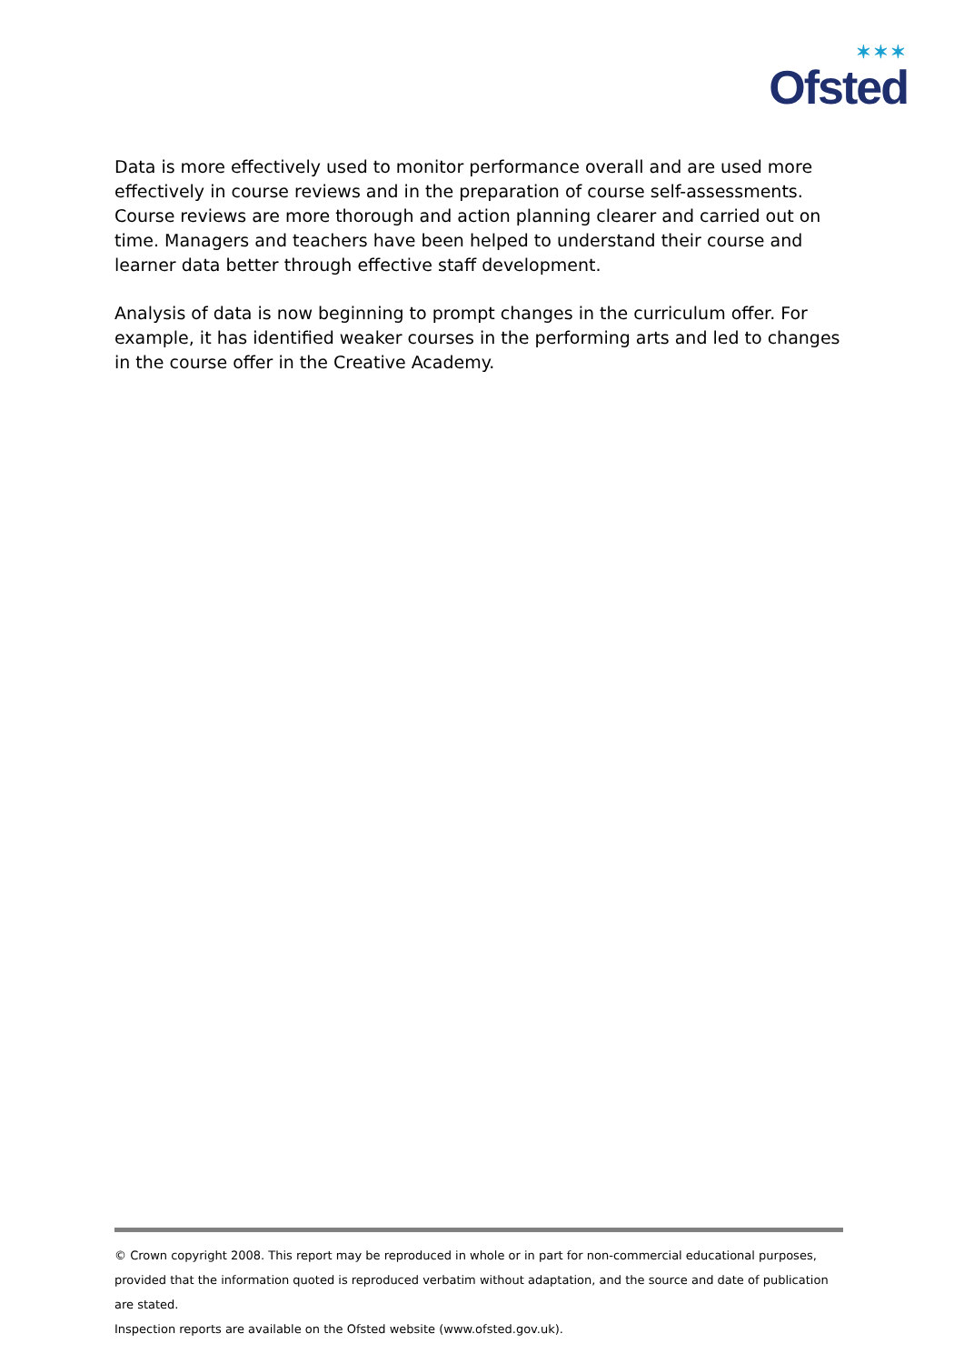✶✶✶
Ofsted
Data is more effectively used to monitor performance overall and are used more effectively in course reviews and in the preparation of course self-assessments. Course reviews are more thorough and action planning clearer and carried out on time. Managers and teachers have been helped to understand their course and learner data better through effective staff development.
Analysis of data is now beginning to prompt changes in the curriculum offer. For example, it has identified weaker courses in the performing arts and led to changes in the course offer in the Creative Academy.
© Crown copyright 2008. This report may be reproduced in whole or in part for non-commercial educational purposes, provided that the information quoted is reproduced verbatim without adaptation, and the source and date of publication are stated.
Inspection reports are available on the Ofsted website (www.ofsted.gov.uk).